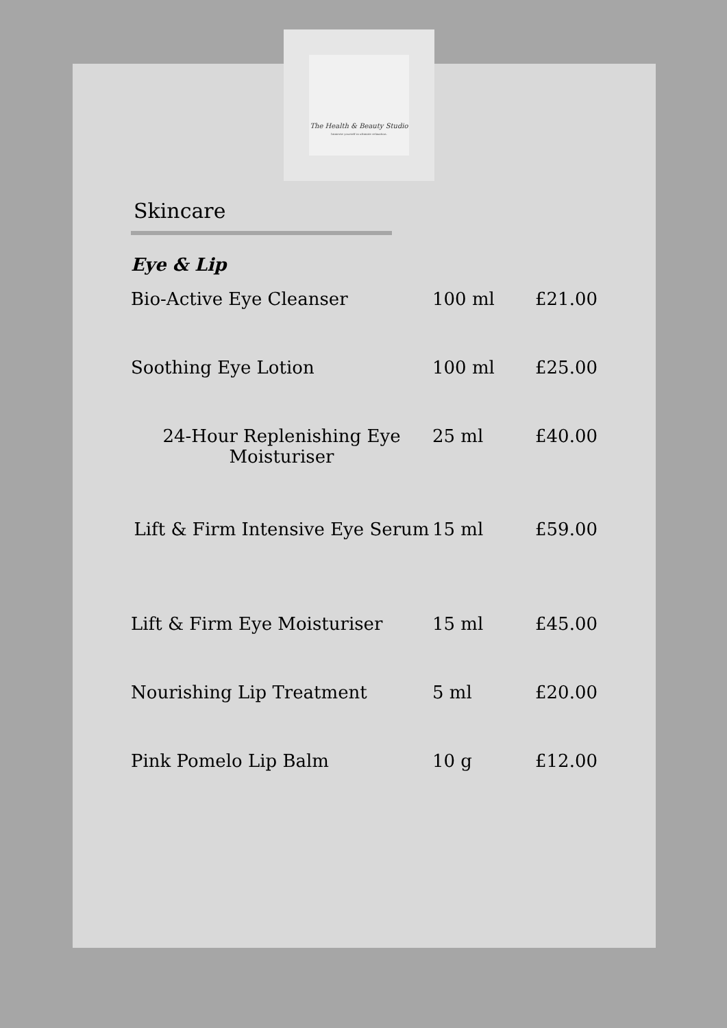The Health & Beauty Studio
Immerse yourself in ultimate relaxation.
Skincare
Eye & Lip
| Bio-Active Eye Cleanser | 100 ml | £21.00 |
| Soothing Eye Lotion | 100 ml | £25.00 |
| 24-Hour Replenishing Eye Moisturiser | 25 ml | £40.00 |
| Lift & Firm Intensive Eye Serum | 15 ml | £59.00 |
| Lift & Firm Eye Moisturiser | 15 ml | £45.00 |
| Nourishing Lip Treatment | 5 ml | £20.00 |
| Pink Pomelo Lip Balm | 10 g | £12.00 |